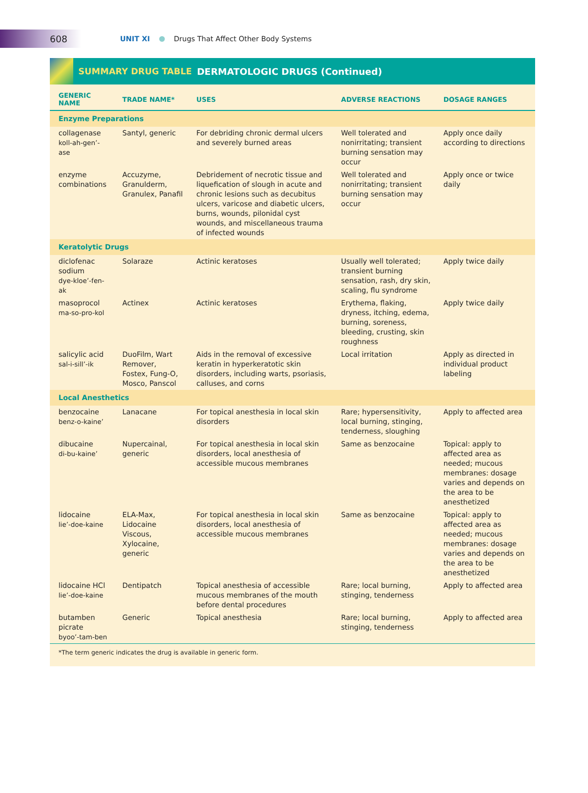608
UNIT XI Drugs That Affect Other Body Systems
SUMMARY DRUG TABLE DERMATOLOGIC DRUGS (Continued)
| GENERIC NAME | TRADE NAME* | USES | ADVERSE REACTIONS | DOSAGE RANGES |
| --- | --- | --- | --- | --- |
| Enzyme Preparations | | | | |
| collagenase koll-ah-gen’-ase | Santyl, generic | For debriding chronic dermal ulcers and severely burned areas | Well tolerated and nonirritating; transient burning sensation may occur | Apply once daily according to directions |
| enzyme combinations | Accuzyme, Granulderm, Granulex, Panafil | Debridement of necrotic tissue and liquefication of slough in acute and chronic lesions such as decubitus ulcers, varicose and diabetic ulcers, burns, wounds, pilonidal cyst wounds, and miscellaneous trauma of infected wounds | Well tolerated and nonirritating; transient burning sensation may occur | Apply once or twice daily |
| Keratolytic Drugs | | | | |
| diclofenac sodium dye-kloe’-fen-ak | Solaraze | Actinic keratoses | Usually well tolerated; transient burning sensation, rash, dry skin, scaling, flu syndrome | Apply twice daily |
| masoprocol ma-so-pro-kol | Actinex | Actinic keratoses | Erythema, flaking, dryness, itching, edema, burning, soreness, bleeding, crusting, skin roughness | Apply twice daily |
| salicylic acid sal-i-sill’-ik | DuoFilm, Wart Remover, Fostex, Fung-O, Mosco, Panscol | Aids in the removal of excessive keratin in hyperkeratotic skin disorders, including warts, psoriasis, calluses, and corns | Local irritation | Apply as directed in individual product labeling |
| Local Anesthetics | | | | |
| benzocaine benz-o-kaine’ | Lanacane | For topical anesthesia in local skin disorders | Rare; hypersensitivity, local burning, stinging, tenderness, sloughing | Apply to affected area |
| dibucaine di-bu-kaine’ | Nupercainal, generic | For topical anesthesia in local skin disorders, local anesthesia of accessible mucous membranes | Same as benzocaine | Topical: apply to affected area as needed; mucous membranes: dosage varies and depends on the area to be anesthetized |
| lidocaine lie’-doe-kaine | ELA-Max, Lidocaine Viscous, Xylocaine, generic | For topical anesthesia in local skin disorders, local anesthesia of accessible mucous membranes | Same as benzocaine | Topical: apply to affected area as needed; mucous membranes: dosage varies and depends on the area to be anesthetized |
| lidocaine HCl lie’-doe-kaine | Dentipatch | Topical anesthesia of accessible mucous membranes of the mouth before dental procedures | Rare; local burning, stinging, tenderness | Apply to affected area |
| butamben picrate byoo’-tam-ben | Generic | Topical anesthesia | Rare; local burning, stinging, tenderness | Apply to affected area |
*The term generic indicates the drug is available in generic form.